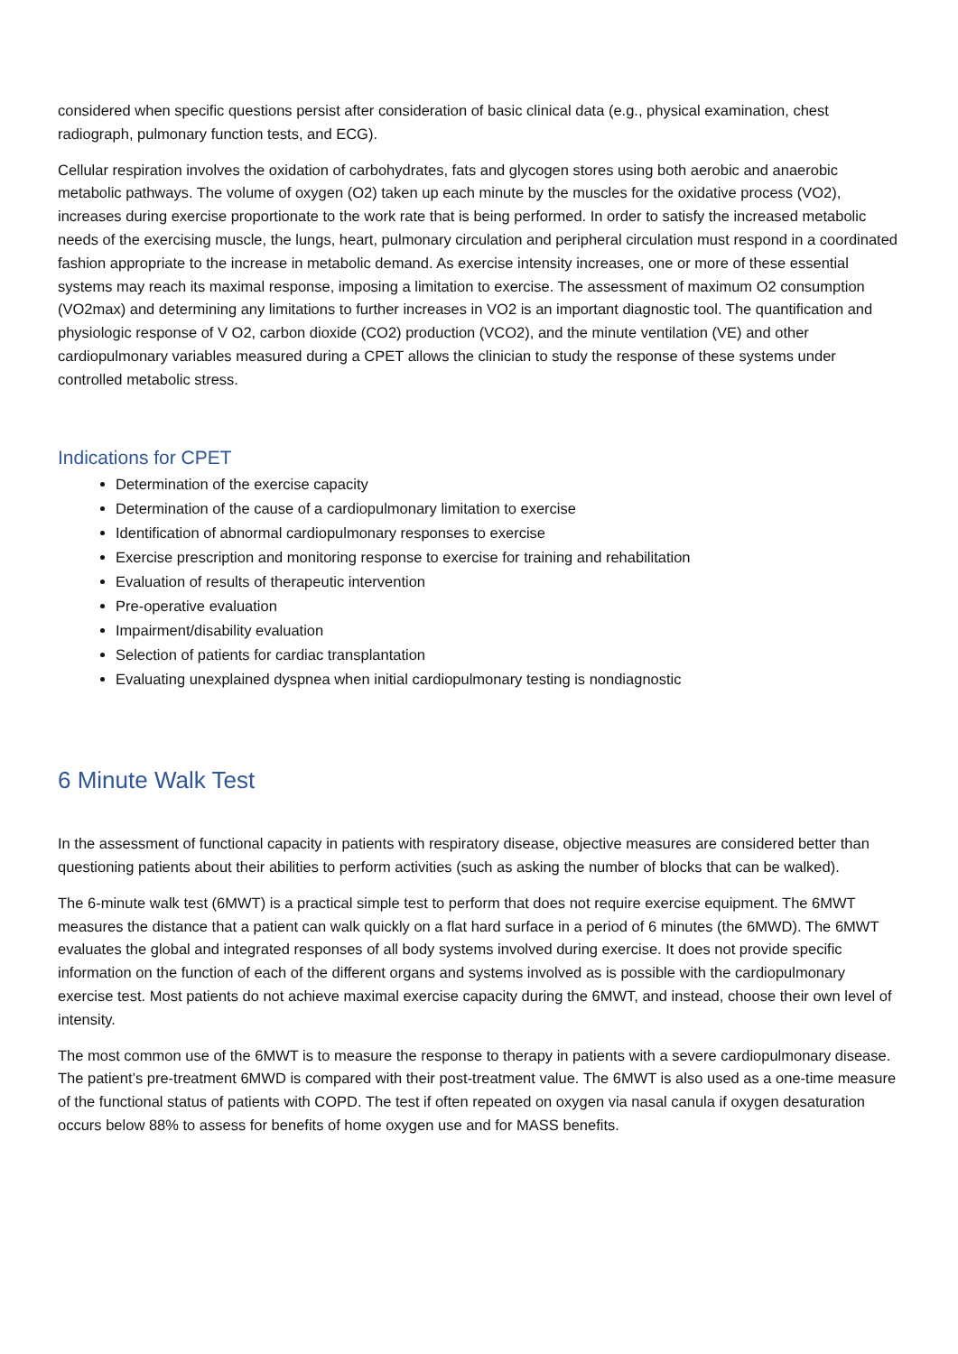considered when specific questions persist after consideration of basic clinical data (e.g., physical examination, chest radiograph, pulmonary function tests, and ECG).
Cellular respiration involves the oxidation of carbohydrates, fats and glycogen stores using both aerobic and anaerobic metabolic pathways. The volume of oxygen (O2) taken up each minute by the muscles for the oxidative process (VO2), increases during exercise proportionate to the work rate that is being performed. In order to satisfy the increased metabolic needs of the exercising muscle, the lungs, heart, pulmonary circulation and peripheral circulation must respond in a coordinated fashion appropriate to the increase in metabolic demand. As exercise intensity increases, one or more of these essential systems may reach its maximal response, imposing a limitation to exercise. The assessment of maximum O2 consumption (VO2max) and determining any limitations to further increases in VO2 is an important diagnostic tool. The quantification and physiologic response of V O2, carbon dioxide (CO2) production (VCO2), and the minute ventilation (VE) and other cardiopulmonary variables measured during a CPET allows the clinician to study the response of these systems under controlled metabolic stress.
Indications for CPET
Determination of the exercise capacity
Determination of the cause of a cardiopulmonary limitation to exercise
Identification of abnormal cardiopulmonary responses to exercise
Exercise prescription and monitoring response to exercise for training and rehabilitation
Evaluation of results of therapeutic intervention
Pre-operative evaluation
Impairment/disability evaluation
Selection of patients for cardiac transplantation
Evaluating unexplained dyspnea when initial cardiopulmonary testing is nondiagnostic
6 Minute Walk Test
In the assessment of functional capacity in patients with respiratory disease, objective measures are considered better than questioning patients about their abilities to perform activities (such as asking the number of blocks that can be walked).
The 6-minute walk test (6MWT) is a practical simple test to perform that does not require exercise equipment. The 6MWT measures the distance that a patient can walk quickly on a flat hard surface in a period of 6 minutes (the 6MWD). The 6MWT evaluates the global and integrated responses of all body systems involved during exercise. It does not provide specific information on the function of each of the different organs and systems involved as is possible with the cardiopulmonary exercise test. Most patients do not achieve maximal exercise capacity during the 6MWT, and instead, choose their own level of intensity.
The most common use of the 6MWT is to measure the response to therapy in patients with a severe cardiopulmonary disease. The patient’s pre-treatment 6MWD is compared with their post-treatment value. The 6MWT is also used as a one-time measure of the functional status of patients with COPD. The test if often repeated on oxygen via nasal canula if oxygen desaturation occurs below 88% to assess for benefits of home oxygen use and for MASS benefits.